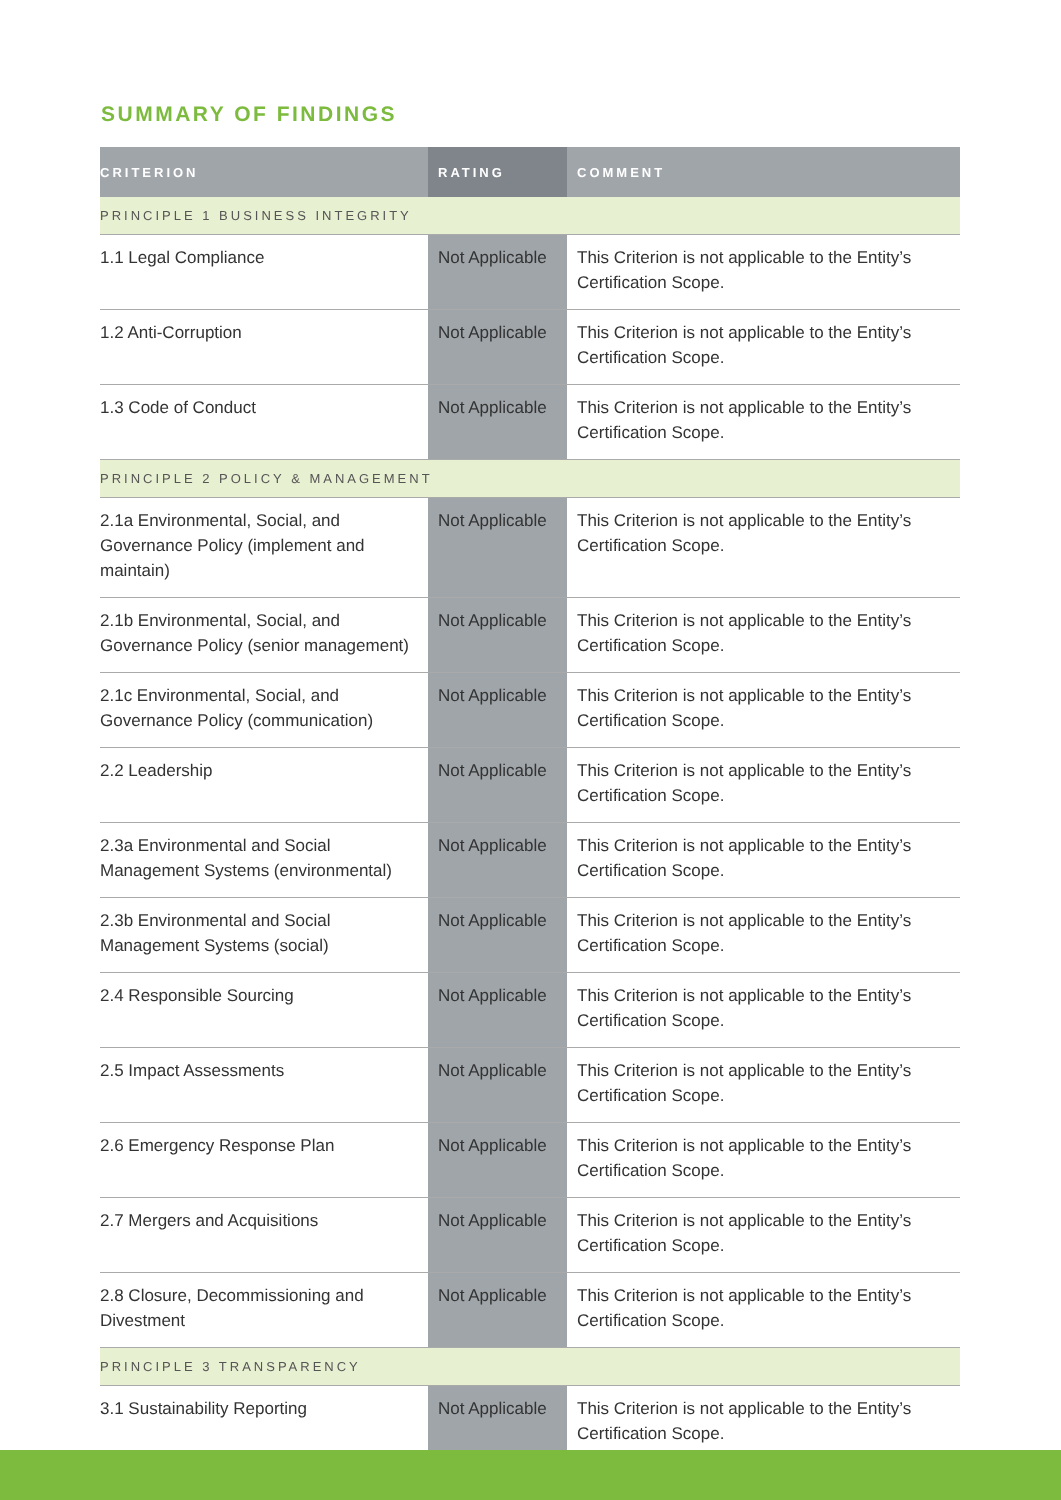SUMMARY OF FINDINGS
| CRITERION | RATING | COMMENT |
| --- | --- | --- |
| PRINCIPLE 1 BUSINESS INTEGRITY | | |
| 1.1 Legal Compliance | Not Applicable | This Criterion is not applicable to the Entity’s Certification Scope. |
| 1.2 Anti-Corruption | Not Applicable | This Criterion is not applicable to the Entity’s Certification Scope. |
| 1.3 Code of Conduct | Not Applicable | This Criterion is not applicable to the Entity’s Certification Scope. |
| PRINCIPLE 2 POLICY & MANAGEMENT | | |
| 2.1a Environmental, Social, and Governance Policy (implement and maintain) | Not Applicable | This Criterion is not applicable to the Entity’s Certification Scope. |
| 2.1b Environmental, Social, and Governance Policy (senior management) | Not Applicable | This Criterion is not applicable to the Entity’s Certification Scope. |
| 2.1c Environmental, Social, and Governance Policy (communication) | Not Applicable | This Criterion is not applicable to the Entity’s Certification Scope. |
| 2.2 Leadership | Not Applicable | This Criterion is not applicable to the Entity’s Certification Scope. |
| 2.3a Environmental and Social Management Systems (environmental) | Not Applicable | This Criterion is not applicable to the Entity’s Certification Scope. |
| 2.3b Environmental and Social Management Systems (social) | Not Applicable | This Criterion is not applicable to the Entity’s Certification Scope. |
| 2.4 Responsible Sourcing | Not Applicable | This Criterion is not applicable to the Entity’s Certification Scope. |
| 2.5 Impact Assessments | Not Applicable | This Criterion is not applicable to the Entity’s Certification Scope. |
| 2.6 Emergency Response Plan | Not Applicable | This Criterion is not applicable to the Entity’s Certification Scope. |
| 2.7 Mergers and Acquisitions | Not Applicable | This Criterion is not applicable to the Entity’s Certification Scope. |
| 2.8 Closure, Decommissioning and Divestment | Not Applicable | This Criterion is not applicable to the Entity’s Certification Scope. |
| PRINCIPLE 3 TRANSPARENCY | | |
| 3.1 Sustainability Reporting | Not Applicable | This Criterion is not applicable to the Entity’s Certification Scope. |